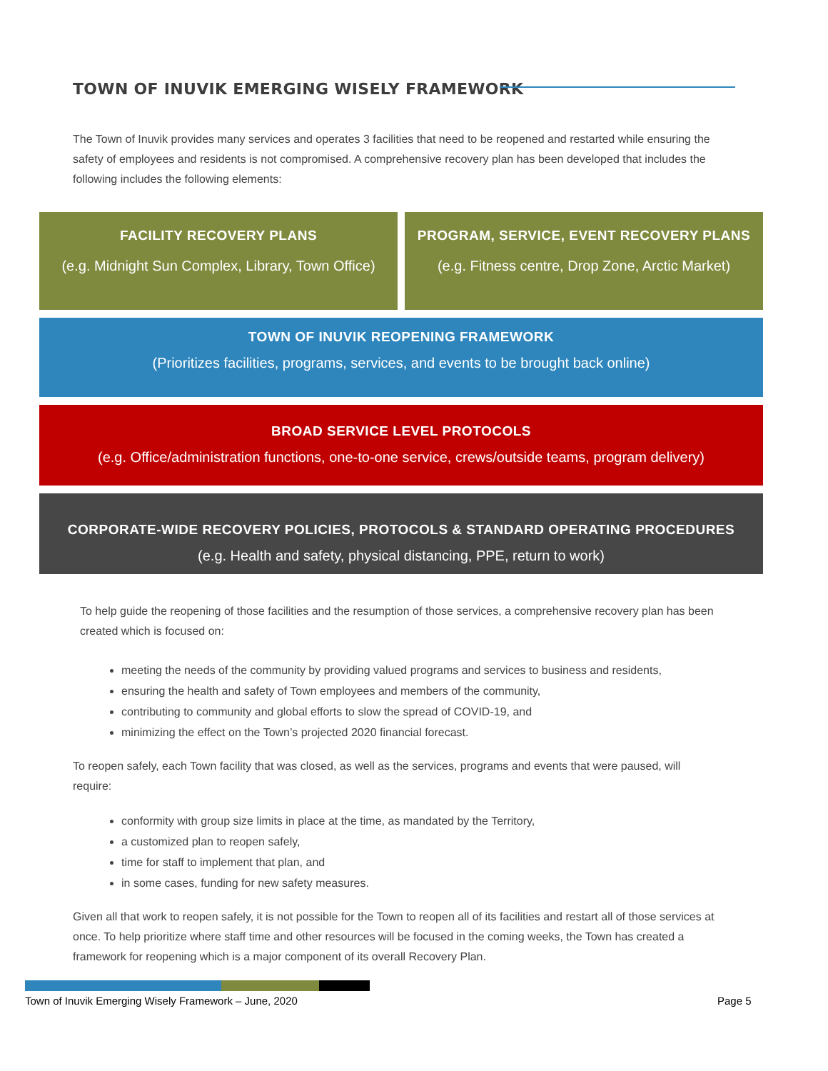TOWN OF INUVIK EMERGING WISELY FRAMEWORK
The Town of Inuvik provides many services and operates 3 facilities that need to be reopened and restarted while ensuring the safety of employees and residents is not compromised. A comprehensive recovery plan has been developed that includes the following includes the following elements:
FACILITY RECOVERY PLANS
(e.g. Midnight Sun Complex, Library, Town Office)
PROGRAM, SERVICE, EVENT RECOVERY PLANS
(e.g. Fitness centre, Drop Zone, Arctic Market)
TOWN OF INUVIK REOPENING FRAMEWORK
(Prioritizes facilities, programs, services, and events to be brought back online)
BROAD SERVICE LEVEL PROTOCOLS
(e.g. Office/administration functions, one-to-one service, crews/outside teams, program delivery)
CORPORATE-WIDE RECOVERY POLICIES, PROTOCOLS & STANDARD OPERATING PROCEDURES
(e.g. Health and safety, physical distancing, PPE, return to work)
To help guide the reopening of those facilities and the resumption of those services, a comprehensive recovery plan has been created which is focused on:
meeting the needs of the community by providing valued programs and services to business and residents,
ensuring the health and safety of Town employees and members of the community,
contributing to community and global efforts to slow the spread of COVID-19, and
minimizing the effect on the Town’s projected 2020 financial forecast.
To reopen safely, each Town facility that was closed, as well as the services, programs and events that were paused, will require:
conformity with group size limits in place at the time, as mandated by the Territory,
a customized plan to reopen safely,
time for staff to implement that plan, and
in some cases, funding for new safety measures.
Given all that work to reopen safely, it is not possible for the Town to reopen all of its facilities and restart all of those services at once. To help prioritize where staff time and other resources will be focused in the coming weeks, the Town has created a framework for reopening which is a major component of its overall Recovery Plan.
Town of Inuvik Emerging Wisely Framework – June, 2020
Page 5